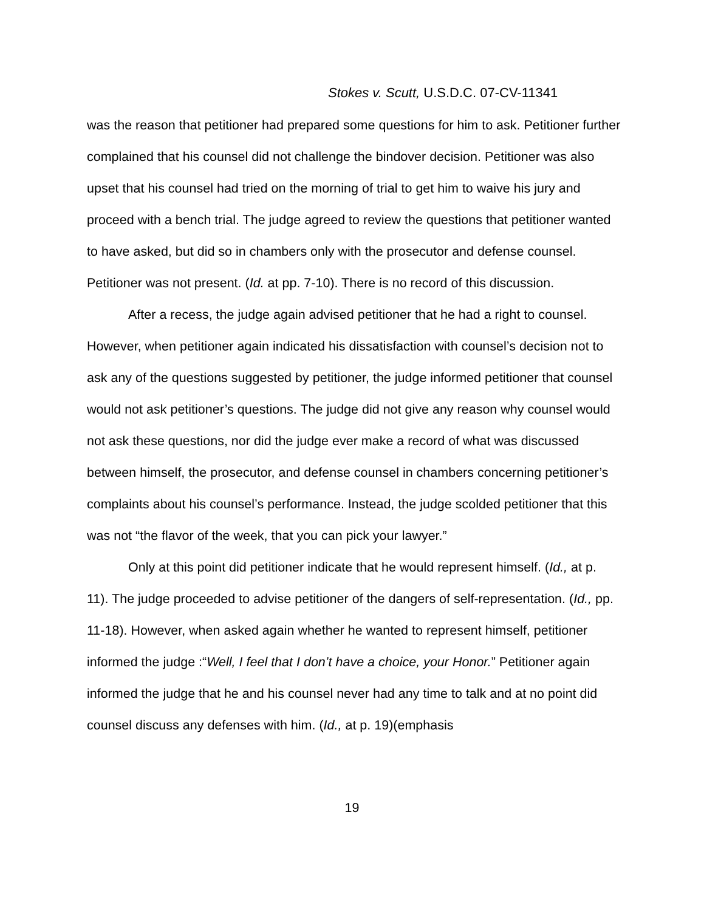Stokes v. Scutt, U.S.D.C. 07-CV-11341
was the reason that petitioner had prepared some questions for him to ask. Petitioner further complained that his counsel did not challenge the bindover decision. Petitioner was also upset that his counsel had tried on the morning of trial to get him to waive his jury and proceed with a bench trial. The judge agreed to review the questions that petitioner wanted to have asked, but did so in chambers only with the prosecutor and defense counsel. Petitioner was not present. (Id. at pp. 7-10). There is no record of this discussion.
After a recess, the judge again advised petitioner that he had a right to counsel. However, when petitioner again indicated his dissatisfaction with counsel’s decision not to ask any of the questions suggested by petitioner, the judge informed petitioner that counsel would not ask petitioner’s questions. The judge did not give any reason why counsel would not ask these questions, nor did the judge ever make a record of what was discussed between himself, the prosecutor, and defense counsel in chambers concerning petitioner’s complaints about his counsel’s performance. Instead, the judge scolded petitioner that this was not “the flavor of the week, that you can pick your lawyer.”
Only at this point did petitioner indicate that he would represent himself. (Id., at p. 11). The judge proceeded to advise petitioner of the dangers of self-representation. (Id., pp. 11-18). However, when asked again whether he wanted to represent himself, petitioner informed the judge :“Well, I feel that I don’t have a choice, your Honor.” Petitioner again informed the judge that he and his counsel never had any time to talk and at no point did counsel discuss any defenses with him. (Id., at p. 19)(emphasis
19